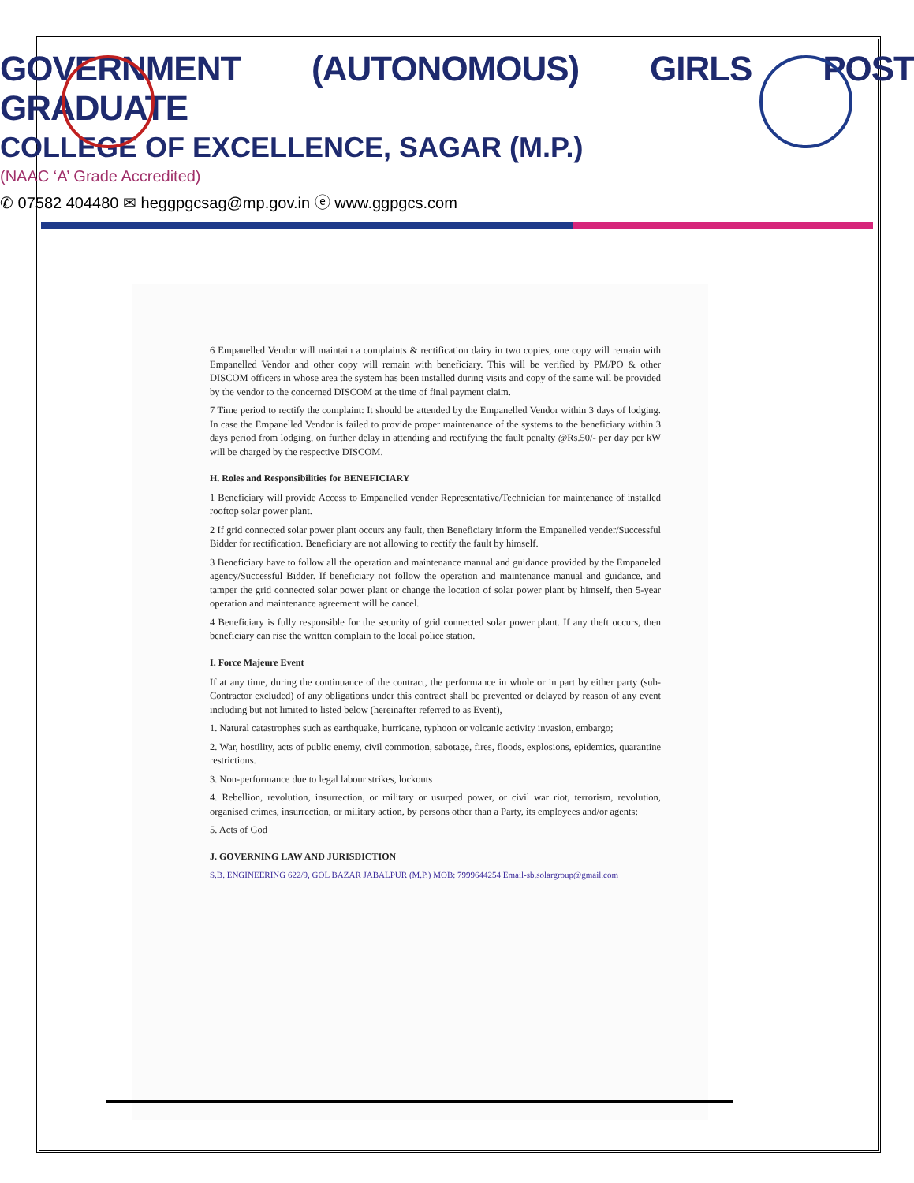GOVERNMENT (AUTONOMOUS) GIRLS POST GRADUATE
COLLEGE OF EXCELLENCE, SAGAR (M.P.)
(NAAC ‘A’ Grade Accredited)
✆ 07582 404480 ✉ heggpgcsag@mp.gov.in ⓔ www.ggpgcs.com
6 Empanelled Vendor will maintain a complaints & rectification dairy in two copies, one copy will remain with Empanelled Vendor and other copy will remain with beneficiary. This will be verified by PM/PO & other DISCOM officers in whose area the system has been installed during visits and copy of the same will be provided by the vendor to the concerned DISCOM at the time of final payment claim.
7 Time period to rectify the complaint: It should be attended by the Empanelled Vendor within 3 days of lodging. In case the Empanelled Vendor is failed to provide proper maintenance of the systems to the beneficiary within 3 days period from lodging, on further delay in attending and rectifying the fault penalty @Rs.50/- per day per kW will be charged by the respective DISCOM.
H. Roles and Responsibilities for BENEFICIARY
1 Beneficiary will provide Access to Empanelled vender Representative/Technician for maintenance of installed rooftop solar power plant.
2 If grid connected solar power plant occurs any fault, then Beneficiary inform the Empanelled vender/Successful Bidder for rectification. Beneficiary are not allowing to rectify the fault by himself.
3 Beneficiary have to follow all the operation and maintenance manual and guidance provided by the Empaneled agency/Successful Bidder. If beneficiary not follow the operation and maintenance manual and guidance, and tamper the grid connected solar power plant or change the location of solar power plant by himself, then 5-year operation and maintenance agreement will be cancel.
4 Beneficiary is fully responsible for the security of grid connected solar power plant. If any theft occurs, then beneficiary can rise the written complain to the local police station.
I. Force Majeure Event
If at any time, during the continuance of the contract, the performance in whole or in part by either party (sub-Contractor excluded) of any obligations under this contract shall be prevented or delayed by reason of any event including but not limited to listed below (hereinafter referred to as Event),
1. Natural catastrophes such as earthquake, hurricane, typhoon or volcanic activity invasion, embargo;
2. War, hostility, acts of public enemy, civil commotion, sabotage, fires, floods, explosions, epidemics, quarantine restrictions.
3. Non-performance due to legal labour strikes, lockouts
4. Rebellion, revolution, insurrection, or military or usurped power, or civil war riot, terrorism, revolution, organised crimes, insurrection, or military action, by persons other than a Party, its employees and/or agents;
5. Acts of God
J. GOVERNING LAW AND JURISDICTION
S.B. ENGINEERING 622/9, GOL BAZAR JABALPUR (M.P.) MOB: 7999644254 Email-sb.solargroup@gmail.com